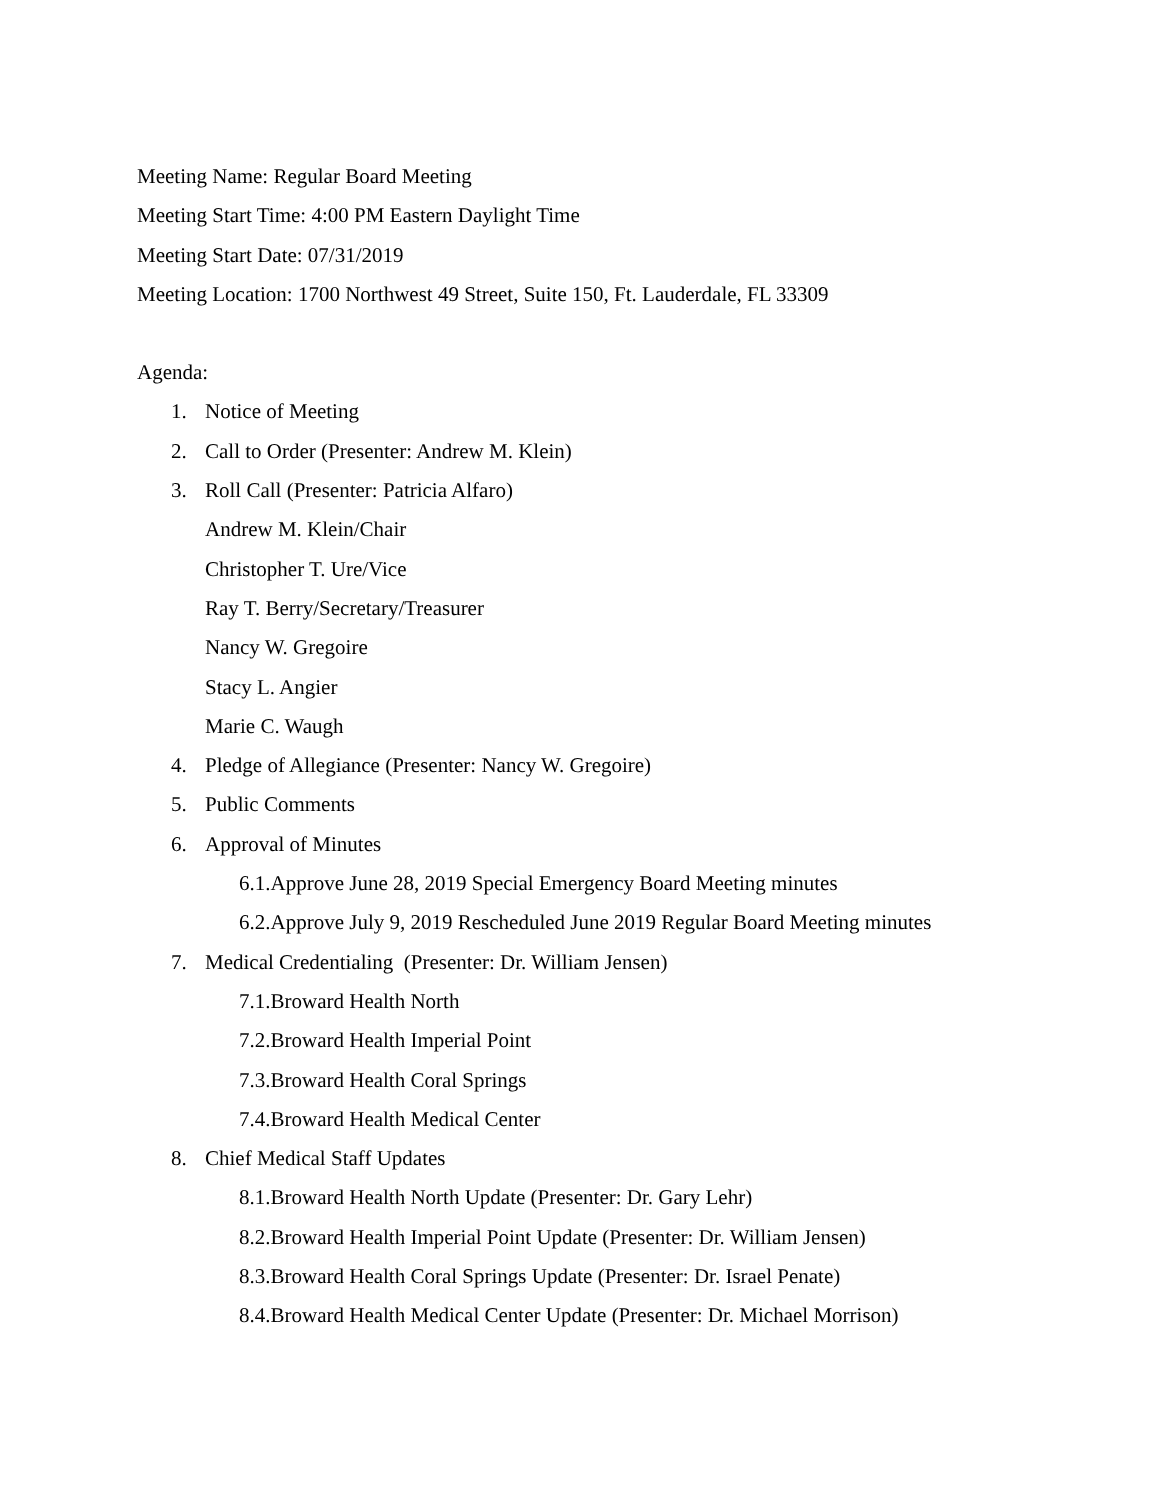Meeting Name: Regular Board Meeting
Meeting Start Time: 4:00 PM Eastern Daylight Time
Meeting Start Date: 07/31/2019
Meeting Location: 1700 Northwest 49 Street, Suite 150, Ft. Lauderdale, FL 33309
Agenda:
1. Notice of Meeting
2. Call to Order (Presenter: Andrew M. Klein)
3. Roll Call (Presenter: Patricia Alfaro)
Andrew M. Klein/Chair
Christopher T. Ure/Vice
Ray T. Berry/Secretary/Treasurer
Nancy W. Gregoire
Stacy L. Angier
Marie C. Waugh
4. Pledge of Allegiance (Presenter: Nancy W. Gregoire)
5. Public Comments
6. Approval of Minutes
6.1.Approve June 28, 2019 Special Emergency Board Meeting minutes
6.2.Approve July 9, 2019 Rescheduled June 2019 Regular Board Meeting minutes
7. Medical Credentialing (Presenter: Dr. William Jensen)
7.1.Broward Health North
7.2.Broward Health Imperial Point
7.3.Broward Health Coral Springs
7.4.Broward Health Medical Center
8. Chief Medical Staff Updates
8.1.Broward Health North Update (Presenter: Dr. Gary Lehr)
8.2.Broward Health Imperial Point Update (Presenter: Dr. William Jensen)
8.3.Broward Health Coral Springs Update (Presenter: Dr. Israel Penate)
8.4.Broward Health Medical Center Update (Presenter: Dr. Michael Morrison)